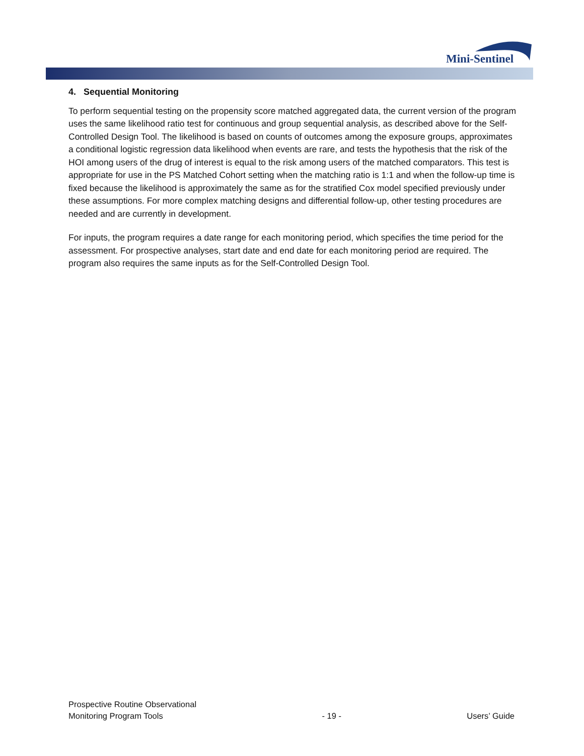Mini-Sentinel
4. Sequential Monitoring
To perform sequential testing on the propensity score matched aggregated data, the current version of the program uses the same likelihood ratio test for continuous and group sequential analysis, as described above for the Self-Controlled Design Tool. The likelihood is based on counts of outcomes among the exposure groups, approximates a conditional logistic regression data likelihood when events are rare, and tests the hypothesis that the risk of the HOI among users of the drug of interest is equal to the risk among users of the matched comparators. This test is appropriate for use in the PS Matched Cohort setting when the matching ratio is 1:1 and when the follow-up time is fixed because the likelihood is approximately the same as for the stratified Cox model specified previously under these assumptions. For more complex matching designs and differential follow-up, other testing procedures are needed and are currently in development.
For inputs, the program requires a date range for each monitoring period, which specifies the time period for the assessment. For prospective analyses, start date and end date for each monitoring period are required. The program also requires the same inputs as for the Self-Controlled Design Tool.
Prospective Routine Observational
Monitoring Program Tools
- 19 -
Users’ Guide